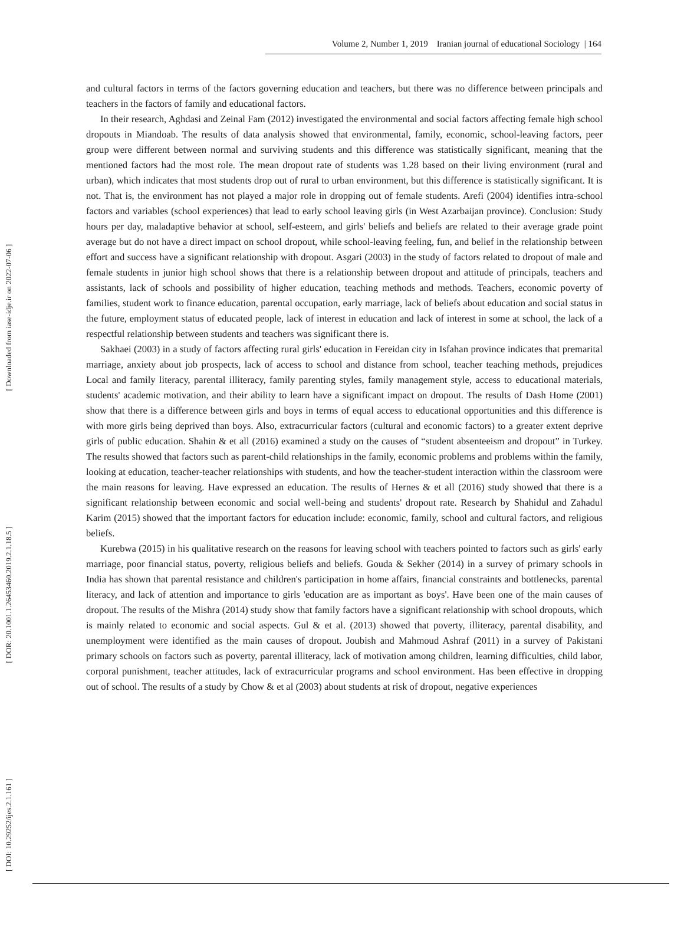[ Downloaded from iase-idje.ir on 2022-07-06 ]
[ DOR: 20.1001.1.26453460.2019.2.1.18.5 ]
[ DOI: 10.29252/ijes.2.1.161 ]
Volume 2, Number 1, 2019 Iranian journal of educational Sociology | 164
and cultural factors in terms of the factors governing education and teachers, but there was no difference between principals and teachers in the factors of family and educational factors.
In their research, Aghdasi and Zeinal Fam (2012) investigated the environmental and social factors affecting female high school dropouts in Miandoab. The results of data analysis showed that environmental, family, economic, school-leaving factors, peer group were different between normal and surviving students and this difference was statistically significant, meaning that the mentioned factors had the most role. The mean dropout rate of students was 1.28 based on their living environment (rural and urban), which indicates that most students drop out of rural to urban environment, but this difference is statistically significant. It is not. That is, the environment has not played a major role in dropping out of female students. Arefi (2004) identifies intra-school factors and variables (school experiences) that lead to early school leaving girls (in West Azarbaijan province). Conclusion: Study hours per day, maladaptive behavior at school, self-esteem, and girls' beliefs and beliefs are related to their average grade point average but do not have a direct impact on school dropout, while school-leaving feeling, fun, and belief in the relationship between effort and success have a significant relationship with dropout. Asgari (2003) in the study of factors related to dropout of male and female students in junior high school shows that there is a relationship between dropout and attitude of principals, teachers and assistants, lack of schools and possibility of higher education, teaching methods and methods. Teachers, economic poverty of families, student work to finance education, parental occupation, early marriage, lack of beliefs about education and social status in the future, employment status of educated people, lack of interest in education and lack of interest in some at school, the lack of a respectful relationship between students and teachers was significant there is.
Sakhaei (2003) in a study of factors affecting rural girls' education in Fereidan city in Isfahan province indicates that premarital marriage, anxiety about job prospects, lack of access to school and distance from school, teacher teaching methods, prejudices Local and family literacy, parental illiteracy, family parenting styles, family management style, access to educational materials, students' academic motivation, and their ability to learn have a significant impact on dropout. The results of Dash Home (2001) show that there is a difference between girls and boys in terms of equal access to educational opportunities and this difference is with more girls being deprived than boys. Also, extracurricular factors (cultural and economic factors) to a greater extent deprive girls of public education. Shahin & et all (2016) examined a study on the causes of “student absenteeism and dropout” in Turkey. The results showed that factors such as parent-child relationships in the family, economic problems and problems within the family, looking at education, teacher-teacher relationships with students, and how the teacher-student interaction within the classroom were the main reasons for leaving. Have expressed an education. The results of Hernes & et all (2016) study showed that there is a significant relationship between economic and social well-being and students' dropout rate. Research by Shahidul and Zahadul Karim (2015) showed that the important factors for education include: economic, family, school and cultural factors, and religious beliefs.
Kurebwa (2015) in his qualitative research on the reasons for leaving school with teachers pointed to factors such as girls' early marriage, poor financial status, poverty, religious beliefs and beliefs. Gouda & Sekher (2014) in a survey of primary schools in India has shown that parental resistance and children's participation in home affairs, financial constraints and bottlenecks, parental literacy, and lack of attention and importance to girls 'education are as important as boys'. Have been one of the main causes of dropout. The results of the Mishra (2014) study show that family factors have a significant relationship with school dropouts, which is mainly related to economic and social aspects. Gul & et al. (2013) showed that poverty, illiteracy, parental disability, and unemployment were identified as the main causes of dropout. Joubish and Mahmoud Ashraf (2011) in a survey of Pakistani primary schools on factors such as poverty, parental illiteracy, lack of motivation among children, learning difficulties, child labor, corporal punishment, teacher attitudes, lack of extracurricular programs and school environment. Has been effective in dropping out of school. The results of a study by Chow & et al (2003) about students at risk of dropout, negative experiences